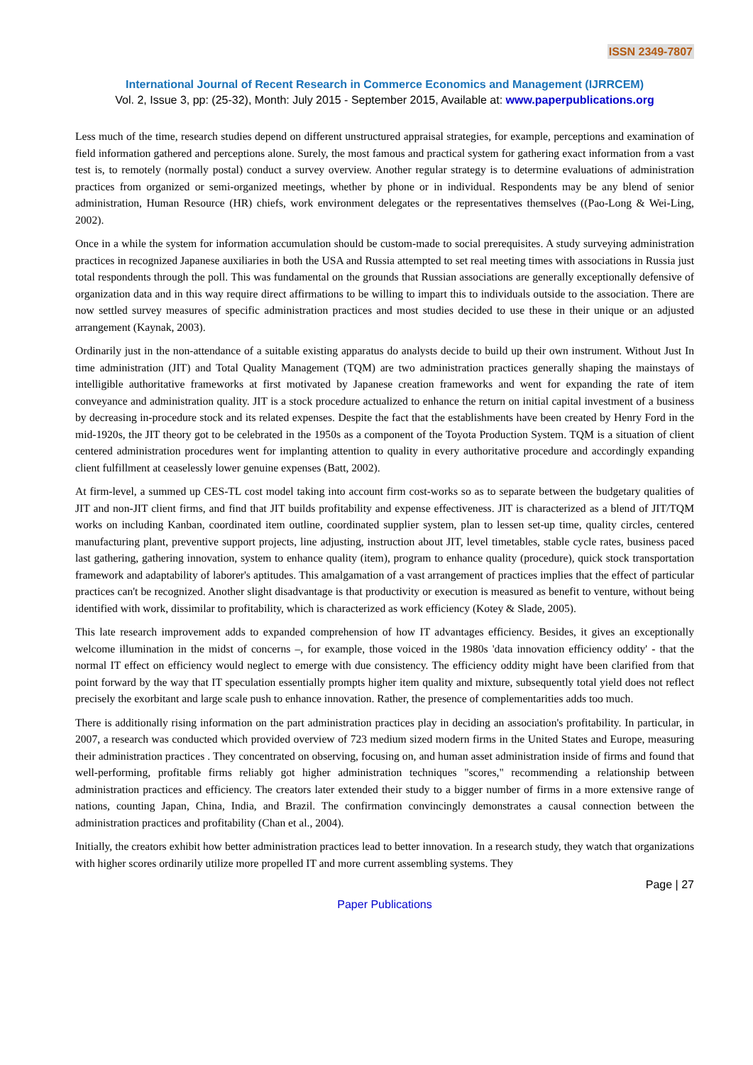ISSN 2349-7807
International Journal of Recent Research in Commerce Economics and Management (IJRRCEM)
Vol. 2, Issue 3, pp: (25-32), Month: July 2015 - September 2015, Available at: www.paperpublications.org
Less much of the time, research studies depend on different unstructured appraisal strategies, for example, perceptions and examination of field information gathered and perceptions alone. Surely, the most famous and practical system for gathering exact information from a vast test is, to remotely (normally postal) conduct a survey overview. Another regular strategy is to determine evaluations of administration practices from organized or semi-organized meetings, whether by phone or in individual. Respondents may be any blend of senior administration, Human Resource (HR) chiefs, work environment delegates or the representatives themselves ((Pao-Long & Wei-Ling, 2002).
Once in a while the system for information accumulation should be custom-made to social prerequisites. A study surveying administration practices in recognized Japanese auxiliaries in both the USA and Russia attempted to set real meeting times with associations in Russia just total respondents through the poll. This was fundamental on the grounds that Russian associations are generally exceptionally defensive of organization data and in this way require direct affirmations to be willing to impart this to individuals outside to the association. There are now settled survey measures of specific administration practices and most studies decided to use these in their unique or an adjusted arrangement (Kaynak, 2003).
Ordinarily just in the non-attendance of a suitable existing apparatus do analysts decide to build up their own instrument. Without Just In time administration (JIT) and Total Quality Management (TQM) are two administration practices generally shaping the mainstays of intelligible authoritative frameworks at first motivated by Japanese creation frameworks and went for expanding the rate of item conveyance and administration quality. JIT is a stock procedure actualized to enhance the return on initial capital investment of a business by decreasing in-procedure stock and its related expenses. Despite the fact that the establishments have been created by Henry Ford in the mid-1920s, the JIT theory got to be celebrated in the 1950s as a component of the Toyota Production System. TQM is a situation of client centered administration procedures went for implanting attention to quality in every authoritative procedure and accordingly expanding client fulfillment at ceaselessly lower genuine expenses (Batt, 2002).
At firm-level, a summed up CES-TL cost model taking into account firm cost-works so as to separate between the budgetary qualities of JIT and non-JIT client firms, and find that JIT builds profitability and expense effectiveness. JIT is characterized as a blend of JIT/TQM works on including Kanban, coordinated item outline, coordinated supplier system, plan to lessen set-up time, quality circles, centered manufacturing plant, preventive support projects, line adjusting, instruction about JIT, level timetables, stable cycle rates, business paced last gathering, gathering innovation, system to enhance quality (item), program to enhance quality (procedure), quick stock transportation framework and adaptability of laborer's aptitudes. This amalgamation of a vast arrangement of practices implies that the effect of particular practices can't be recognized. Another slight disadvantage is that productivity or execution is measured as benefit to venture, without being identified with work, dissimilar to profitability, which is characterized as work efficiency (Kotey & Slade, 2005).
This late research improvement adds to expanded comprehension of how IT advantages efficiency. Besides, it gives an exceptionally welcome illumination in the midst of concerns –, for example, those voiced in the 1980s 'data innovation efficiency oddity' - that the normal IT effect on efficiency would neglect to emerge with due consistency. The efficiency oddity might have been clarified from that point forward by the way that IT speculation essentially prompts higher item quality and mixture, subsequently total yield does not reflect precisely the exorbitant and large scale push to enhance innovation. Rather, the presence of complementarities adds too much.
There is additionally rising information on the part administration practices play in deciding an association's profitability. In particular, in 2007, a research was conducted which provided overview of 723 medium sized modern firms in the United States and Europe, measuring their administration practices . They concentrated on observing, focusing on, and human asset administration inside of firms and found that well-performing, profitable firms reliably got higher administration techniques "scores," recommending a relationship between administration practices and efficiency. The creators later extended their study to a bigger number of firms in a more extensive range of nations, counting Japan, China, India, and Brazil. The confirmation convincingly demonstrates a causal connection between the administration practices and profitability (Chan et al., 2004).
Initially, the creators exhibit how better administration practices lead to better innovation. In a research study, they watch that organizations with higher scores ordinarily utilize more propelled IT and more current assembling systems. They
Page | 27
Paper Publications